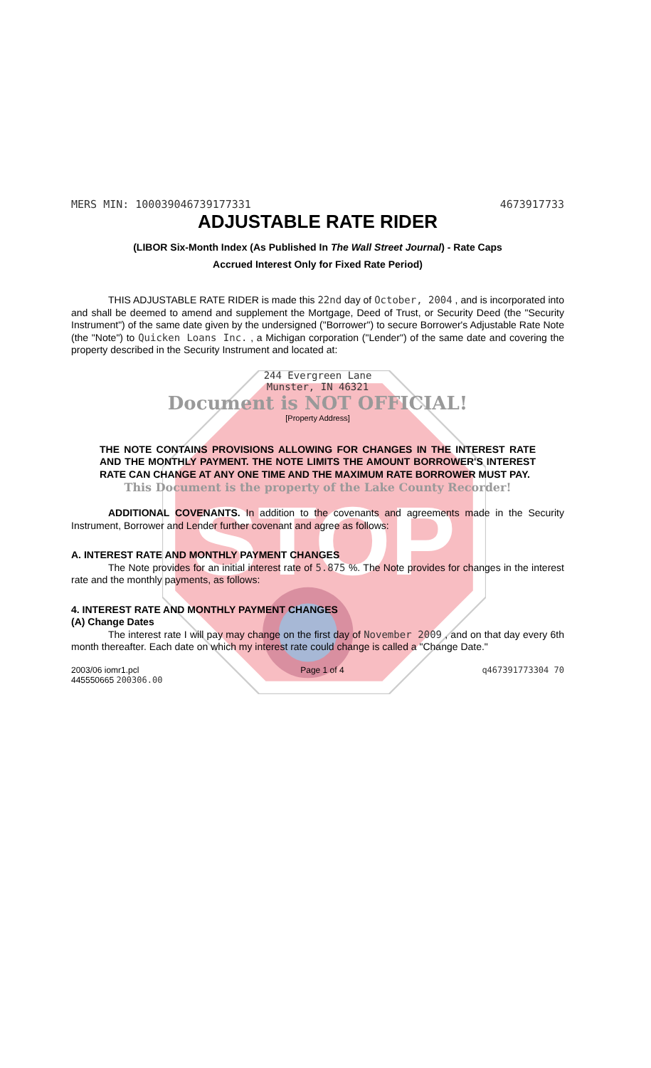STOP
MERS MIN: 100039046739177331 4673917733
ADJUSTABLE RATE RIDER
(LIBOR Six-Month Index (As Published In The Wall Street Journal) - Rate Caps
Accrued Interest Only for Fixed Rate Period)
THIS ADJUSTABLE RATE RIDER is made this 22nd day of October, 2004 , and is incorporated into and shall be deemed to amend and supplement the Mortgage, Deed of Trust, or Security Deed (the "Security Instrument") of the same date given by the undersigned ("Borrower") to secure Borrower's Adjustable Rate Note (the "Note") to Quicken Loans Inc. , a Michigan corporation ("Lender") of the same date and covering the property described in the Security Instrument and located at:
244 Evergreen Lane
Munster, IN 46321
Document is NOT OFFICIAL!
[Property Address]
THE NOTE CONTAINS PROVISIONS ALLOWING FOR CHANGES IN THE INTEREST RATE AND THE MONTHLY PAYMENT. THE NOTE LIMITS THE AMOUNT BORROWER'S INTEREST RATE CAN CHANGE AT ANY ONE TIME AND THE MAXIMUM RATE BORROWER MUST PAY.
This Document is the property of the Lake County Recorder!
ADDITIONAL COVENANTS. In addition to the covenants and agreements made in the Security Instrument, Borrower and Lender further covenant and agree as follows:
A. INTEREST RATE AND MONTHLY PAYMENT CHANGES
The Note provides for an initial interest rate of 5.875 %. The Note provides for changes in the interest rate and the monthly payments, as follows:
4. INTEREST RATE AND MONTHLY PAYMENT CHANGES
(A) Change Dates
The interest rate I will pay may change on the first day of November 2009 , and on that day every 6th month thereafter. Each date on which my interest rate could change is called a "Change Date."
2003/06 iomr1.pcl
445550665 200306.00 Page 1 of 4 q467391773304 70